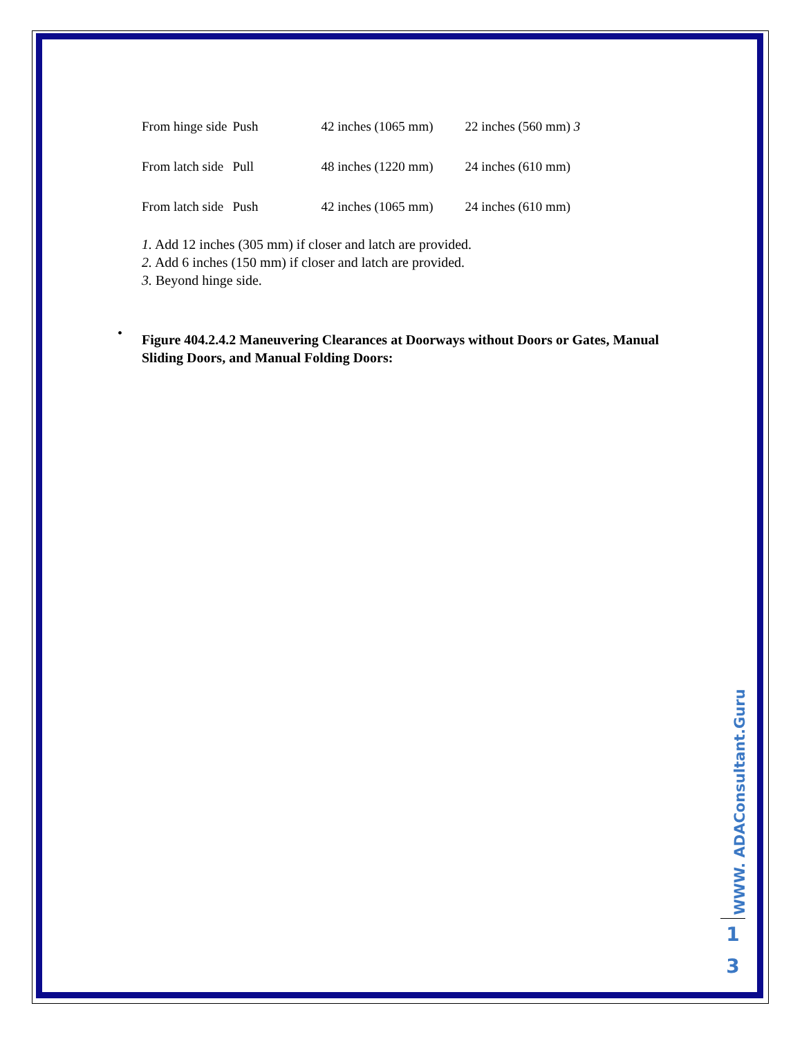| From hinge side | Push | 42 inches (1065 mm) | 22 inches (560 mm) 3 |
| From latch side | Pull | 48 inches (1220 mm) | 24 inches (610 mm) |
| From latch side | Push | 42 inches (1065 mm) | 24 inches (610 mm) |
1. Add 12 inches (305 mm) if closer and latch are provided.
2. Add 6 inches (150 mm) if closer and latch are provided.
3. Beyond hinge side.
Figure 404.2.4.2 Maneuvering Clearances at Doorways without Doors or Gates, Manual Sliding Doors, and Manual Folding Doors:
•
WWW. ADAConsultant.Guru
1
3